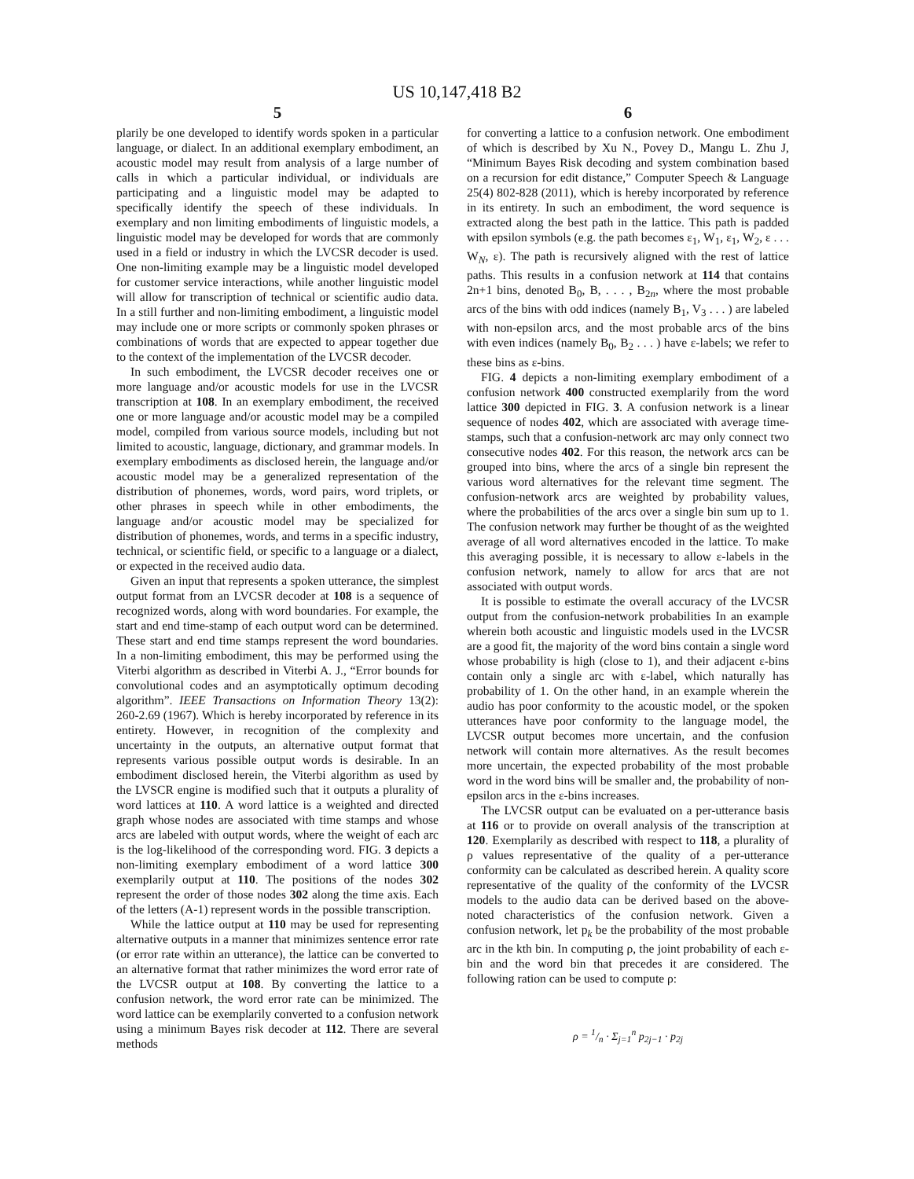US 10,147,418 B2
5
plarily be one developed to identify words spoken in a particular language, or dialect. In an additional exemplary embodiment, an acoustic model may result from analysis of a large number of calls in which a particular individual, or individuals are participating and a linguistic model may be adapted to specifically identify the speech of these individuals. In exemplary and non limiting embodiments of linguistic models, a linguistic model may be developed for words that are commonly used in a field or industry in which the LVCSR decoder is used. One non-limiting example may be a linguistic model developed for customer service interactions, while another linguistic model will allow for transcription of technical or scientific audio data. In a still further and non-limiting embodiment, a linguistic model may include one or more scripts or commonly spoken phrases or combinations of words that are expected to appear together due to the context of the implementation of the LVCSR decoder.
In such embodiment, the LVCSR decoder receives one or more language and/or acoustic models for use in the LVCSR transcription at 108. In an exemplary embodiment, the received one or more language and/or acoustic model may be a compiled model, compiled from various source models, including but not limited to acoustic, language, dictionary, and grammar models. In exemplary embodiments as disclosed herein, the language and/or acoustic model may be a generalized representation of the distribution of phonemes, words, word pairs, word triplets, or other phrases in speech while in other embodiments, the language and/or acoustic model may be specialized for distribution of phonemes, words, and terms in a specific industry, technical, or scientific field, or specific to a language or a dialect, or expected in the received audio data.
Given an input that represents a spoken utterance, the simplest output format from an LVCSR decoder at 108 is a sequence of recognized words, along with word boundaries. For example, the start and end time-stamp of each output word can be determined. These start and end time stamps represent the word boundaries. In a non-limiting embodiment, this may be performed using the Viterbi algorithm as described in Viterbi A. J., “Error bounds for convolutional codes and an asymptotically optimum decoding algorithm”. IEEE Transactions on Information Theory 13(2): 260-2.69 (1967). Which is hereby incorporated by reference in its entirety. However, in recognition of the complexity and uncertainty in the outputs, an alternative output format that represents various possible output words is desirable. In an embodiment disclosed herein, the Viterbi algorithm as used by the LVSCR engine is modified such that it outputs a plurality of word lattices at 110. A word lattice is a weighted and directed graph whose nodes are associated with time stamps and whose arcs are labeled with output words, where the weight of each arc is the log-likelihood of the corresponding word. FIG. 3 depicts a non-limiting exemplary embodiment of a word lattice 300 exemplarily output at 110. The positions of the nodes 302 represent the order of those nodes 302 along the time axis. Each of the letters (A-1) represent words in the possible transcription.
While the lattice output at 110 may be used for representing alternative outputs in a manner that minimizes sentence error rate (or error rate within an utterance), the lattice can be converted to an alternative format that rather minimizes the word error rate of the LVCSR output at 108. By converting the lattice to a confusion network, the word error rate can be minimized. The word lattice can be exemplarily converted to a confusion network using a minimum Bayes risk decoder at 112. There are several methods
6
for converting a lattice to a confusion network. One embodiment of which is described by Xu N., Povey D., Mangu L. Zhu J, “Minimum Bayes Risk decoding and system combination based on a recursion for edit distance,” Computer Speech & Language 25(4) 802-828 (2011), which is hereby incorporated by reference in its entirety. In such an embodiment, the word sequence is extracted along the best path in the lattice. This path is padded with epsilon symbols (e.g. the path becomes ε<sub>1</sub>, W<sub>1</sub>, ε<sub>1</sub>, W<sub>2</sub>, ε . . . W<sub>N</sub>, ε). The path is recursively aligned with the rest of lattice paths. This results in a confusion network at 114 that contains 2n+1 bins, denoted B<sub>0</sub>, B, . . . , B<sub>2n</sub>, where the most probable arcs of the bins with odd indices (namely B<sub>1</sub>, V<sub>3</sub> . . . ) are labeled with non-epsilon arcs, and the most probable arcs of the bins with even indices (namely B<sub>0</sub>, B<sub>2</sub> . . . ) have ε-labels; we refer to these bins as ε-bins.
FIG. 4 depicts a non-limiting exemplary embodiment of a confusion network 400 constructed exemplarily from the word lattice 300 depicted in FIG. 3. A confusion network is a linear sequence of nodes 402, which are associated with average time-stamps, such that a confusion-network arc may only connect two consecutive nodes 402. For this reason, the network arcs can be grouped into bins, where the arcs of a single bin represent the various word alternatives for the relevant time segment. The confusion-network arcs are weighted by probability values, where the probabilities of the arcs over a single bin sum up to 1. The confusion network may further be thought of as the weighted average of all word alternatives encoded in the lattice. To make this averaging possible, it is necessary to allow ε-labels in the confusion network, namely to allow for arcs that are not associated with output words.
It is possible to estimate the overall accuracy of the LVCSR output from the confusion-network probabilities In an example wherein both acoustic and linguistic models used in the LVCSR are a good fit, the majority of the word bins contain a single word whose probability is high (close to 1), and their adjacent ε-bins contain only a single arc with ε-label, which naturally has probability of 1. On the other hand, in an example wherein the audio has poor conformity to the acoustic model, or the spoken utterances have poor conformity to the language model, the LVCSR output becomes more uncertain, and the confusion network will contain more alternatives. As the result becomes more uncertain, the expected probability of the most probable word in the word bins will be smaller and, the probability of non-epsilon arcs in the ε-bins increases.
The LVCSR output can be evaluated on a per-utterance basis at 116 or to provide on overall analysis of the transcription at 120. Exemplarily as described with respect to 118, a plurality of ρ values representative of the quality of a per-utterance conformity can be calculated as described herein. A quality score representative of the quality of the conformity of the LVCSR models to the audio data can be derived based on the above-noted characteristics of the confusion network. Given a confusion network, let p<sub>k</sub> be the probability of the most probable arc in the kth bin. In computing ρ, the joint probability of each ε-bin and the word bin that precedes it are considered. The following ration can be used to compute ρ:
ρ = 1/n · Σ<sub>j=1</sub><sup>n</sup> p<sub>2j−1</sub> · p<sub>2j</sub>